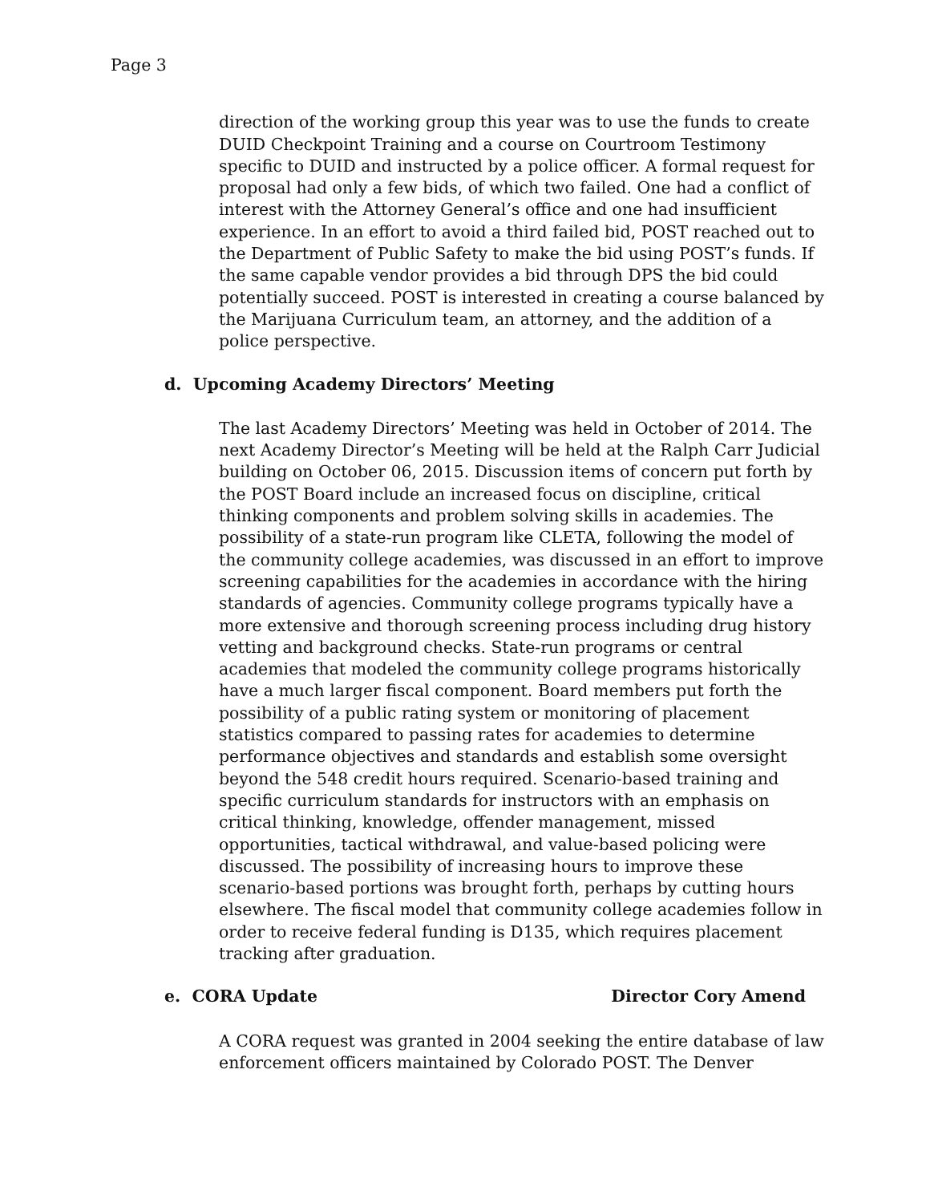Page 3
direction of the working group this year was to use the funds to create DUID Checkpoint Training and a course on Courtroom Testimony specific to DUID and instructed by a police officer. A formal request for proposal had only a few bids, of which two failed. One had a conflict of interest with the Attorney General’s office and one had insufficient experience. In an effort to avoid a third failed bid, POST reached out to the Department of Public Safety to make the bid using POST’s funds. If the same capable vendor provides a bid through DPS the bid could potentially succeed. POST is interested in creating a course balanced by the Marijuana Curriculum team, an attorney, and the addition of a police perspective.
d. Upcoming Academy Directors’ Meeting
The last Academy Directors’ Meeting was held in October of 2014. The next Academy Director’s Meeting will be held at the Ralph Carr Judicial building on October 06, 2015. Discussion items of concern put forth by the POST Board include an increased focus on discipline, critical thinking components and problem solving skills in academies. The possibility of a state-run program like CLETA, following the model of the community college academies, was discussed in an effort to improve screening capabilities for the academies in accordance with the hiring standards of agencies. Community college programs typically have a more extensive and thorough screening process including drug history vetting and background checks. State-run programs or central academies that modeled the community college programs historically have a much larger fiscal component. Board members put forth the possibility of a public rating system or monitoring of placement statistics compared to passing rates for academies to determine performance objectives and standards and establish some oversight beyond the 548 credit hours required. Scenario-based training and specific curriculum standards for instructors with an emphasis on critical thinking, knowledge, offender management, missed opportunities, tactical withdrawal, and value-based policing were discussed. The possibility of increasing hours to improve these scenario-based portions was brought forth, perhaps by cutting hours elsewhere. The fiscal model that community college academies follow in order to receive federal funding is D135, which requires placement tracking after graduation.
e. CORA Update Director Cory Amend
A CORA request was granted in 2004 seeking the entire database of law enforcement officers maintained by Colorado POST. The Denver